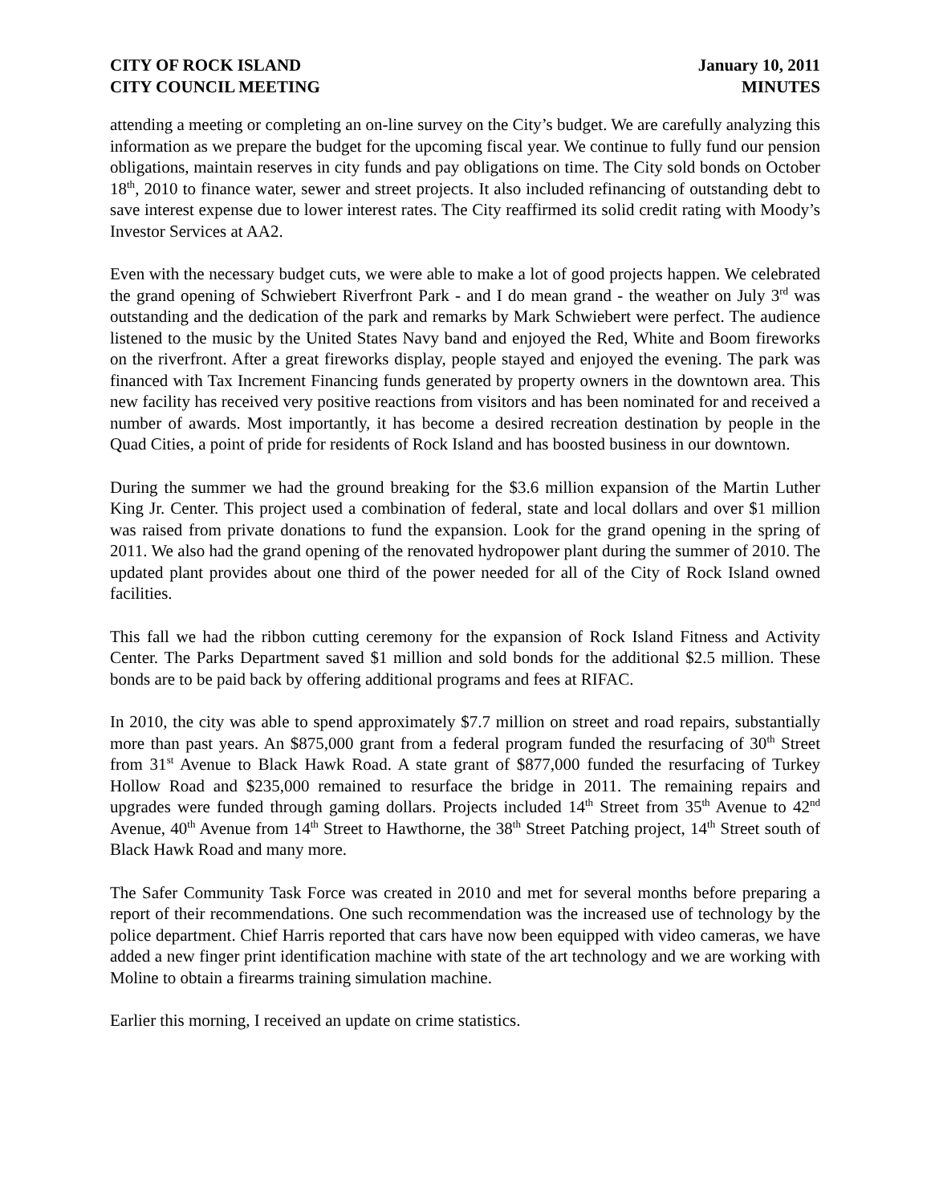CITY OF ROCK ISLAND
CITY COUNCIL MEETING
January 10, 2011
MINUTES
attending a meeting or completing an on-line survey on the City’s budget. We are carefully analyzing this information as we prepare the budget for the upcoming fiscal year. We continue to fully fund our pension obligations, maintain reserves in city funds and pay obligations on time. The City sold bonds on October 18<sup>th</sup>, 2010 to finance water, sewer and street projects. It also included refinancing of outstanding debt to save interest expense due to lower interest rates. The City reaffirmed its solid credit rating with Moody’s Investor Services at AA2.
Even with the necessary budget cuts, we were able to make a lot of good projects happen. We celebrated the grand opening of Schwiebert Riverfront Park - and I do mean grand - the weather on July 3<sup>rd</sup> was outstanding and the dedication of the park and remarks by Mark Schwiebert were perfect. The audience listened to the music by the United States Navy band and enjoyed the Red, White and Boom fireworks on the riverfront. After a great fireworks display, people stayed and enjoyed the evening. The park was financed with Tax Increment Financing funds generated by property owners in the downtown area. This new facility has received very positive reactions from visitors and has been nominated for and received a number of awards. Most importantly, it has become a desired recreation destination by people in the Quad Cities, a point of pride for residents of Rock Island and has boosted business in our downtown.
During the summer we had the ground breaking for the $3.6 million expansion of the Martin Luther King Jr. Center. This project used a combination of federal, state and local dollars and over $1 million was raised from private donations to fund the expansion. Look for the grand opening in the spring of 2011. We also had the grand opening of the renovated hydropower plant during the summer of 2010. The updated plant provides about one third of the power needed for all of the City of Rock Island owned facilities.
This fall we had the ribbon cutting ceremony for the expansion of Rock Island Fitness and Activity Center. The Parks Department saved $1 million and sold bonds for the additional $2.5 million. These bonds are to be paid back by offering additional programs and fees at RIFAC.
In 2010, the city was able to spend approximately $7.7 million on street and road repairs, substantially more than past years. An $875,000 grant from a federal program funded the resurfacing of 30<sup>th</sup> Street from 31<sup>st</sup> Avenue to Black Hawk Road. A state grant of $877,000 funded the resurfacing of Turkey Hollow Road and $235,000 remained to resurface the bridge in 2011. The remaining repairs and upgrades were funded through gaming dollars. Projects included 14<sup>th</sup> Street from 35<sup>th</sup> Avenue to 42<sup>nd</sup> Avenue, 40<sup>th</sup> Avenue from 14<sup>th</sup> Street to Hawthorne, the 38<sup>th</sup> Street Patching project, 14<sup>th</sup> Street south of Black Hawk Road and many more.
The Safer Community Task Force was created in 2010 and met for several months before preparing a report of their recommendations. One such recommendation was the increased use of technology by the police department. Chief Harris reported that cars have now been equipped with video cameras, we have added a new finger print identification machine with state of the art technology and we are working with Moline to obtain a firearms training simulation machine.
Earlier this morning, I received an update on crime statistics.